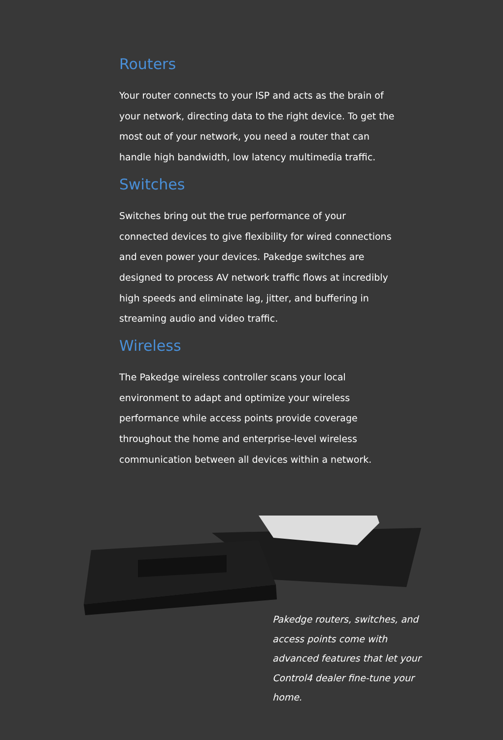Routers
Your router connects to your ISP and acts as the brain of your network, directing data to the right device. To get the most out of your network, you need a router that can handle high bandwidth, low latency multimedia traffic.
Switches
Switches bring out the true performance of your connected devices to give flexibility for wired connections and even power your devices. Pakedge switches are designed to process AV network traffic flows at incredibly high speeds and eliminate lag, jitter, and buffering in streaming audio and video traffic.
Wireless
The Pakedge wireless controller scans your local environment to adapt and optimize your wireless performance while access points provide coverage throughout the home and enterprise-level wireless communication between all devices within a network.
Pakedge routers, switches, and access points come with advanced features that let your Control4 dealer fine-tune your home.